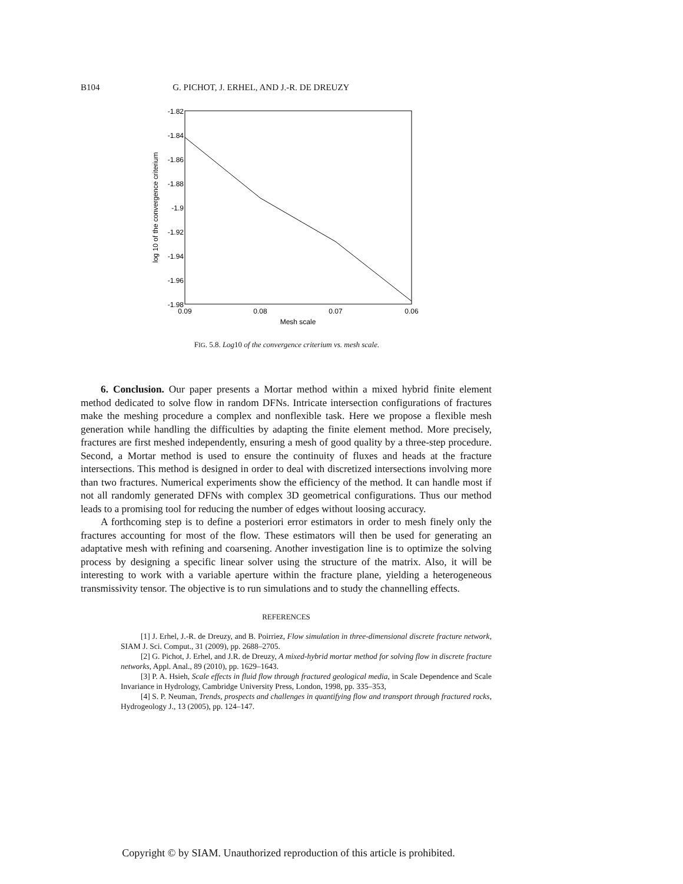B104 G. PICHOT, J. ERHEL, AND J.-R. DE DREUZY
-1.82
-1.84
-1.86
-1.88
-1.9
-1.92
-1.94
-1.96
-1.98
0.09
0.08
0.07
0.06
Mesh scale
log 10 of the convergence criterium
FIG. 5.8. Log10 of the convergence criterium vs. mesh scale.
6. Conclusion. Our paper presents a Mortar method within a mixed hybrid finite element method dedicated to solve flow in random DFNs. Intricate intersection configurations of fractures make the meshing procedure a complex and nonflexible task. Here we propose a flexible mesh generation while handling the difficulties by adapting the finite element method. More precisely, fractures are first meshed independently, ensuring a mesh of good quality by a three-step procedure. Second, a Mortar method is used to ensure the continuity of fluxes and heads at the fracture intersections. This method is designed in order to deal with discretized intersections involving more than two fractures. Numerical experiments show the efficiency of the method. It can handle most if not all randomly generated DFNs with complex 3D geometrical configurations. Thus our method leads to a promising tool for reducing the number of edges without loosing accuracy.
A forthcoming step is to define a posteriori error estimators in order to mesh finely only the fractures accounting for most of the flow. These estimators will then be used for generating an adaptative mesh with refining and coarsening. Another investigation line is to optimize the solving process by designing a specific linear solver using the structure of the matrix. Also, it will be interesting to work with a variable aperture within the fracture plane, yielding a heterogeneous transmissivity tensor. The objective is to run simulations and to study the channelling effects.
REFERENCES
[1] J. Erhel, J.-R. de Dreuzy, and B. Poirriez, Flow simulation in three-dimensional discrete fracture network, SIAM J. Sci. Comput., 31 (2009), pp. 2688–2705.
[2] G. Pichot, J. Erhel, and J.R. de Dreuzy, A mixed-hybrid mortar method for solving flow in discrete fracture networks, Appl. Anal., 89 (2010), pp. 1629–1643.
[3] P. A. Hsieh, Scale effects in fluid flow through fractured geological media, in Scale Dependence and Scale Invariance in Hydrology, Cambridge University Press, London, 1998, pp. 335–353,
[4] S. P. Neuman, Trends, prospects and challenges in quantifying flow and transport through fractured rocks, Hydrogeology J., 13 (2005), pp. 124–147.
Copyright © by SIAM. Unauthorized reproduction of this article is prohibited.